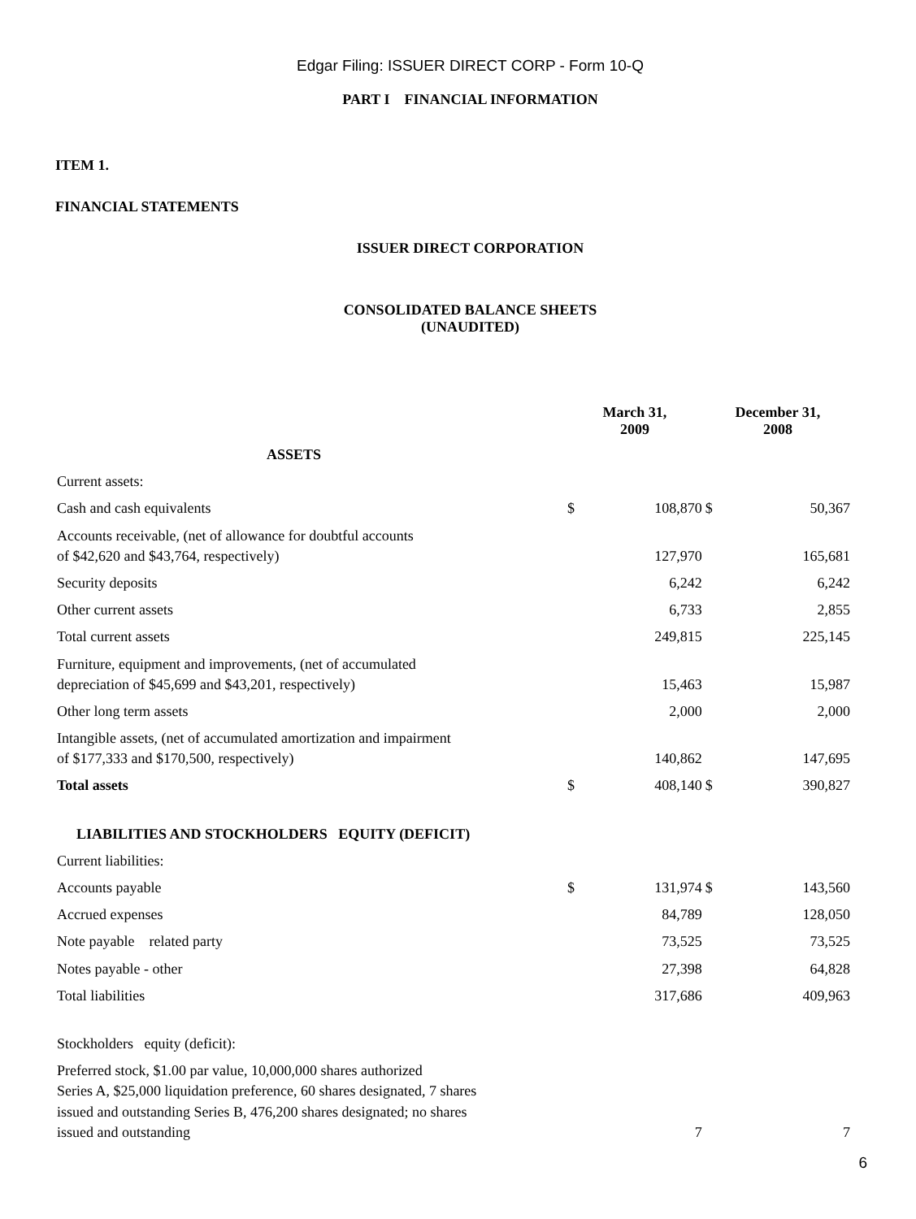Edgar Filing: ISSUER DIRECT CORP - Form 10-Q
PART I FINANCIAL INFORMATION
ITEM 1.
FINANCIAL STATEMENTS
ISSUER DIRECT CORPORATION
CONSOLIDATED BALANCE SHEETS
(UNAUDITED)
| | March 31, 2009 | | December 31, 2008 | |
| --- | --- | --- | --- | --- |
| ASSETS | | | | |
| Current assets: | | | | |
| Cash and cash equivalents | $ | 108,870 | $ | 50,367 |
| Accounts receivable, (net of allowance for doubtful accounts of $42,620 and $43,764, respectively) | | 127,970 | | 165,681 |
| Security deposits | | 6,242 | | 6,242 |
| Other current assets | | 6,733 | | 2,855 |
| Total current assets | | 249,815 | | 225,145 |
| Furniture, equipment and improvements, (net of accumulated depreciation of $45,699 and $43,201, respectively) | | 15,463 | | 15,987 |
| Other long term assets | | 2,000 | | 2,000 |
| Intangible assets, (net of accumulated amortization and impairment of $177,333 and $170,500, respectively) | | 140,862 | | 147,695 |
| Total assets | $ | 408,140 | $ | 390,827 |
| LIABILITIES AND STOCKHOLDERS EQUITY (DEFICIT) | | | | |
| Current liabilities: | | | | |
| Accounts payable | $ | 131,974 | $ | 143,560 |
| Accrued expenses | | 84,789 | | 128,050 |
| Note payable related party | | 73,525 | | 73,525 |
| Notes payable - other | | 27,398 | | 64,828 |
| Total liabilities | | 317,686 | | 409,963 |
| Stockholders equity (deficit): | | | | |
| Preferred stock, $1.00 par value, 10,000,000 shares authorized Series A, $25,000 liquidation preference, 60 shares designated, 7 shares issued and outstanding Series B, 476,200 shares designated; no shares issued and outstanding | | 7 | | 7 |
6